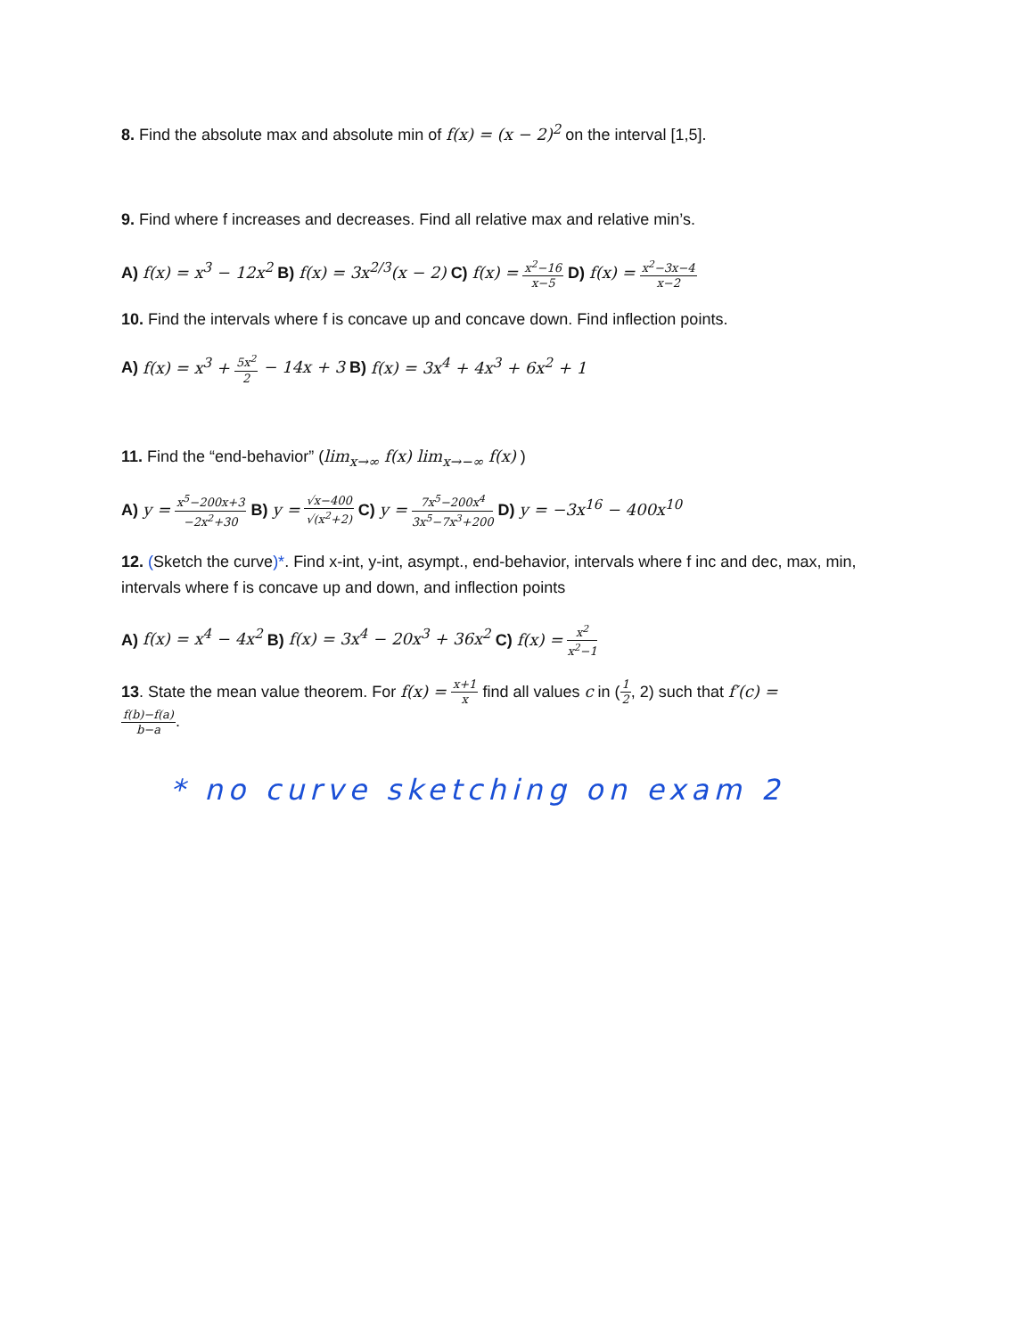8. Find the absolute max and absolute min of f(x) = (x − 2)<sup>2</sup> on the interval [1,5].
9. Find where f increases and decreases. Find all relative max and relative min’s.
A) f(x) = x<sup>3</sup> − 12x<sup>2</sup> B) f(x) = 3x<sup>2/3</sup>(x − 2) C) f(x) = x<sup>2</sup>−16 x−5 D) f(x) = x<sup>2</sup>−3x−4 x−2
10. Find the intervals where f is concave up and concave down. Find inflection points.
A) f(x) = x<sup>3</sup> + 5x<sup>2</sup> 2 − 14x + 3 B) f(x) = 3x<sup>4</sup> + 4x<sup>3</sup> + 6x<sup>2</sup> + 1
11. Find the “end-behavior” (lim<sub>x→∞</sub> f(x) lim<sub>x→−∞</sub> f(x) )
A) y = x<sup>5</sup>−200x+3 −2x<sup>2</sup>+30 B) y = √x−400 √(x<sup>2</sup>+2) C) y = 7x<sup>5</sup>−200x<sup>4</sup> 3x<sup>5</sup>−7x<sup>3</sup>+200 D) y = −3x<sup>16</sup> − 400x<sup>10</sup>
12. (Sketch the curve)*. Find x-int, y-int, asympt., end-behavior, intervals where f inc and dec, max, min, intervals where f is concave up and down, and inflection points
A) f(x) = x<sup>4</sup> − 4x<sup>2</sup> B) f(x) = 3x<sup>4</sup> − 20x<sup>3</sup> + 36x<sup>2</sup> C) f(x) = x<sup>2</sup> x<sup>2</sup>−1
13. State the mean value theorem. For f(x) = x+1 x find all values c in (1 2, 2) such that f′(c) =
f(b)−f(a) b−a.
* no curve sketching on exam 2